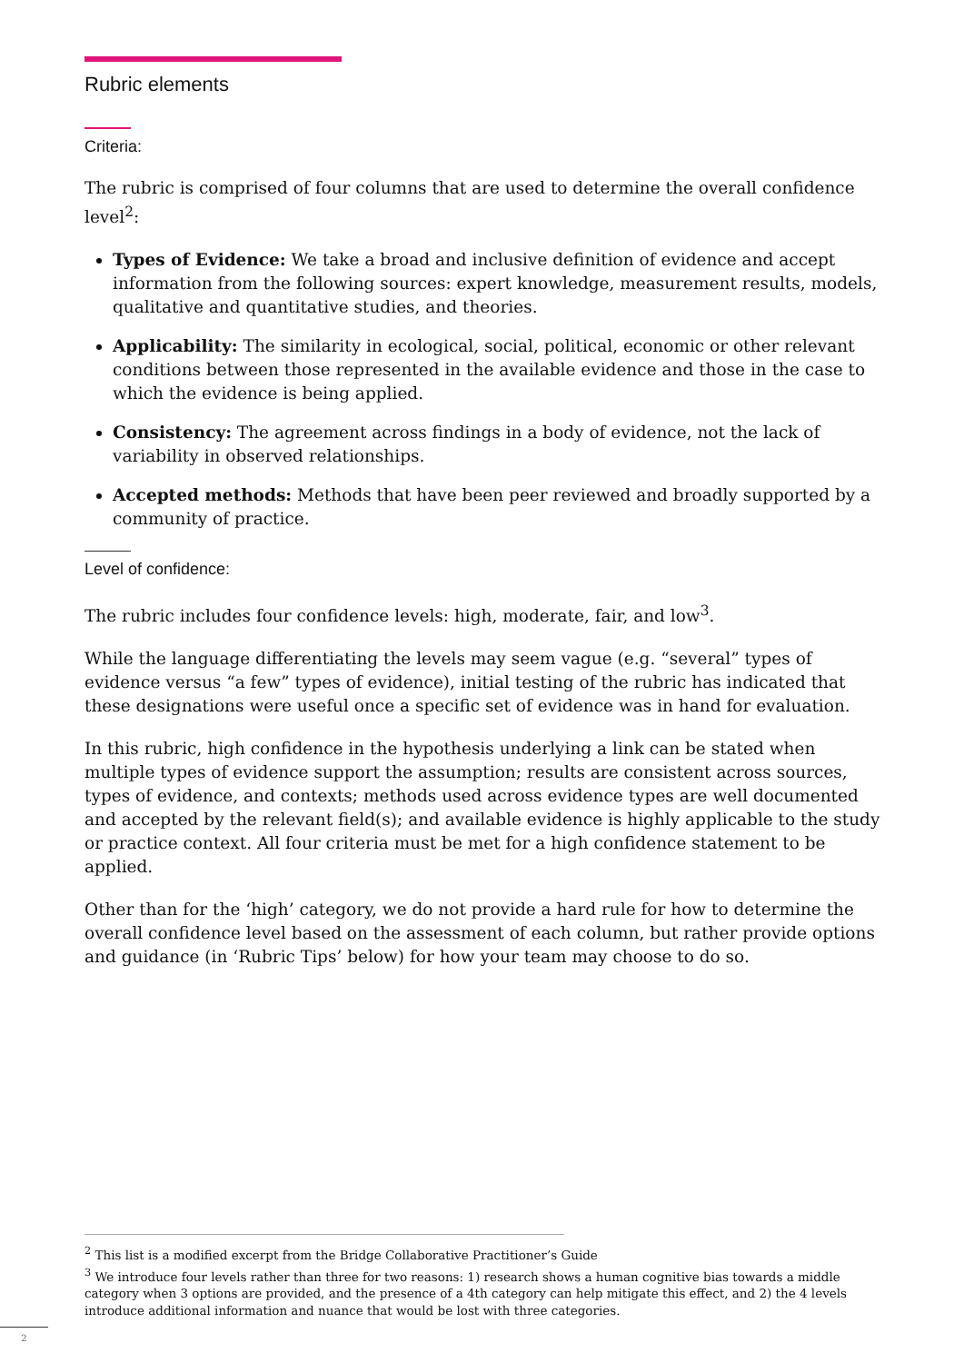Rubric elements
Criteria:
The rubric is comprised of four columns that are used to determine the overall confidence level<sup>2</sup>:
Types of Evidence: We take a broad and inclusive definition of evidence and accept information from the following sources: expert knowledge, measurement results, models, qualitative and quantitative studies, and theories.
Applicability: The similarity in ecological, social, political, economic or other relevant conditions between those represented in the available evidence and those in the case to which the evidence is being applied.
Consistency: The agreement across findings in a body of evidence, not the lack of variability in observed relationships.
Accepted methods: Methods that have been peer reviewed and broadly supported by a community of practice.
Level of confidence:
The rubric includes four confidence levels: high, moderate, fair, and low<sup>3</sup>.
While the language differentiating the levels may seem vague (e.g. “several” types of evidence versus “a few” types of evidence), initial testing of the rubric has indicated that these designations were useful once a specific set of evidence was in hand for evaluation.
In this rubric, high confidence in the hypothesis underlying a link can be stated when multiple types of evidence support the assumption; results are consistent across sources, types of evidence, and contexts; methods used across evidence types are well documented and accepted by the relevant field(s); and available evidence is highly applicable to the study or practice context. All four criteria must be met for a high confidence statement to be applied.
Other than for the ‘high’ category, we do not provide a hard rule for how to determine the overall confidence level based on the assessment of each column, but rather provide options and guidance (in ‘Rubric Tips’ below) for how your team may choose to do so.
<sup>2</sup> This list is a modified excerpt from the Bridge Collaborative Practitioner’s Guide
<sup>3</sup> We introduce four levels rather than three for two reasons: 1) research shows a human cognitive bias towards a middle category when 3 options are provided, and the presence of a 4th category can help mitigate this effect, and 2) the 4 levels introduce additional information and nuance that would be lost with three categories.
2